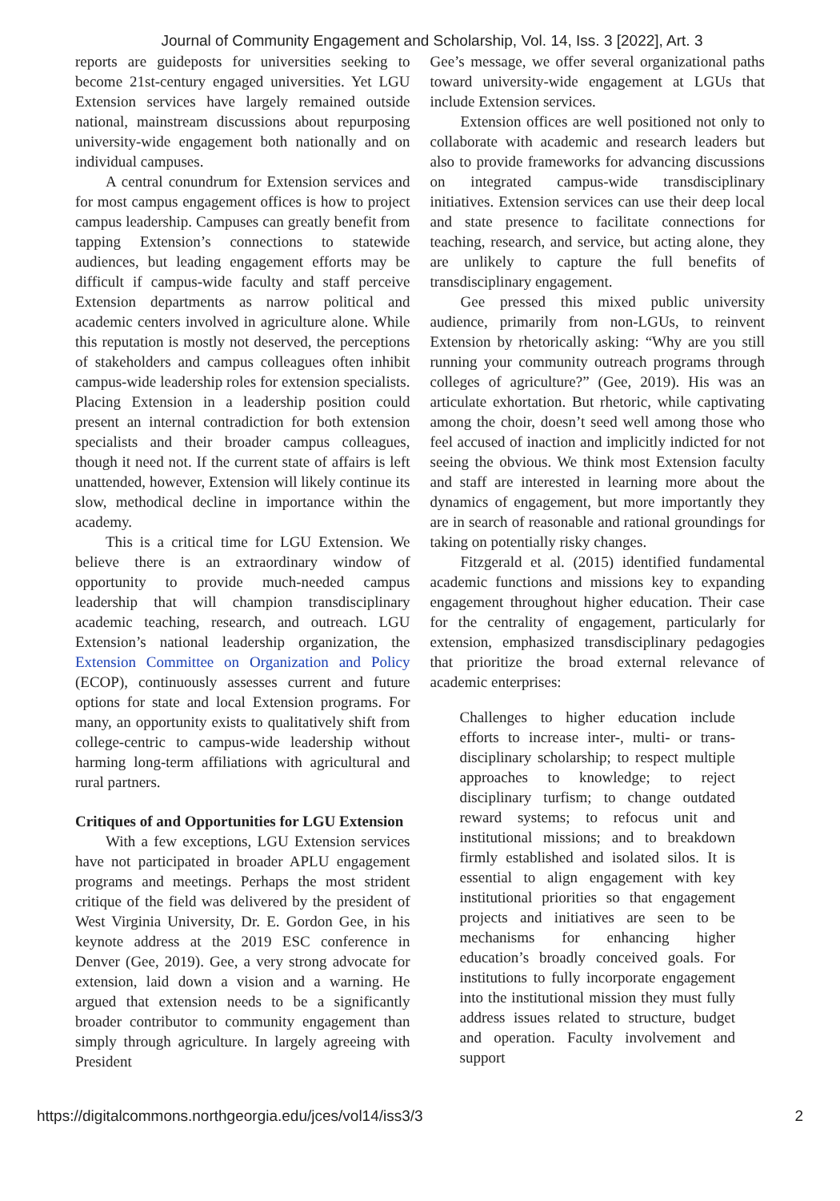Journal of Community Engagement and Scholarship, Vol. 14, Iss. 3 [2022], Art. 3
reports are guideposts for universities seeking to become 21st-century engaged universities. Yet LGU Extension services have largely remained outside national, mainstream discussions about repurposing university-wide engagement both nationally and on individual campuses.
A central conundrum for Extension services and for most campus engagement offices is how to project campus leadership. Campuses can greatly benefit from tapping Extension’s connections to statewide audiences, but leading engagement efforts may be difficult if campus-wide faculty and staff perceive Extension departments as narrow political and academic centers involved in agriculture alone. While this reputation is mostly not deserved, the perceptions of stakeholders and campus colleagues often inhibit campus-wide leadership roles for extension specialists. Placing Extension in a leadership position could present an internal contradiction for both extension specialists and their broader campus colleagues, though it need not. If the current state of affairs is left unattended, however, Extension will likely continue its slow, methodical decline in importance within the academy.
This is a critical time for LGU Extension. We believe there is an extraordinary window of opportunity to provide much-needed campus leadership that will champion transdisciplinary academic teaching, research, and outreach. LGU Extension’s national leadership organization, the Extension Committee on Organization and Policy (ECOP), continuously assesses current and future options for state and local Extension programs. For many, an opportunity exists to qualitatively shift from college-centric to campus-wide leadership without harming long-term affiliations with agricultural and rural partners.
Critiques of and Opportunities for LGU Extension
With a few exceptions, LGU Extension services have not participated in broader APLU engagement programs and meetings. Perhaps the most strident critique of the field was delivered by the president of West Virginia University, Dr. E. Gordon Gee, in his keynote address at the 2019 ESC conference in Denver (Gee, 2019). Gee, a very strong advocate for extension, laid down a vision and a warning. He argued that extension needs to be a significantly broader contributor to community engagement than simply through agriculture. In largely agreeing with President
Gee’s message, we offer several organizational paths toward university-wide engagement at LGUs that include Extension services.
Extension offices are well positioned not only to collaborate with academic and research leaders but also to provide frameworks for advancing discussions on integrated campus-wide transdisciplinary initiatives. Extension services can use their deep local and state presence to facilitate connections for teaching, research, and service, but acting alone, they are unlikely to capture the full benefits of transdisciplinary engagement.
Gee pressed this mixed public university audience, primarily from non-LGUs, to reinvent Extension by rhetorically asking: “Why are you still running your community outreach programs through colleges of agriculture?” (Gee, 2019). His was an articulate exhortation. But rhetoric, while captivating among the choir, doesn’t seed well among those who feel accused of inaction and implicitly indicted for not seeing the obvious. We think most Extension faculty and staff are interested in learning more about the dynamics of engagement, but more importantly they are in search of reasonable and rational groundings for taking on potentially risky changes.
Fitzgerald et al. (2015) identified fundamental academic functions and missions key to expanding engagement throughout higher education. Their case for the centrality of engagement, particularly for extension, emphasized transdisciplinary pedagogies that prioritize the broad external relevance of academic enterprises:
Challenges to higher education include efforts to increase inter-, multi- or trans-disciplinary scholarship; to respect multiple approaches to knowledge; to reject disciplinary turfism; to change outdated reward systems; to refocus unit and institutional missions; and to breakdown firmly established and isolated silos. It is essential to align engagement with key institutional priorities so that engagement projects and initiatives are seen to be mechanisms for enhancing higher education’s broadly conceived goals. For institutions to fully incorporate engagement into the institutional mission they must fully address issues related to structure, budget and operation. Faculty involvement and support
https://digitalcommons.northgeorgia.edu/jces/vol14/iss3/3 2